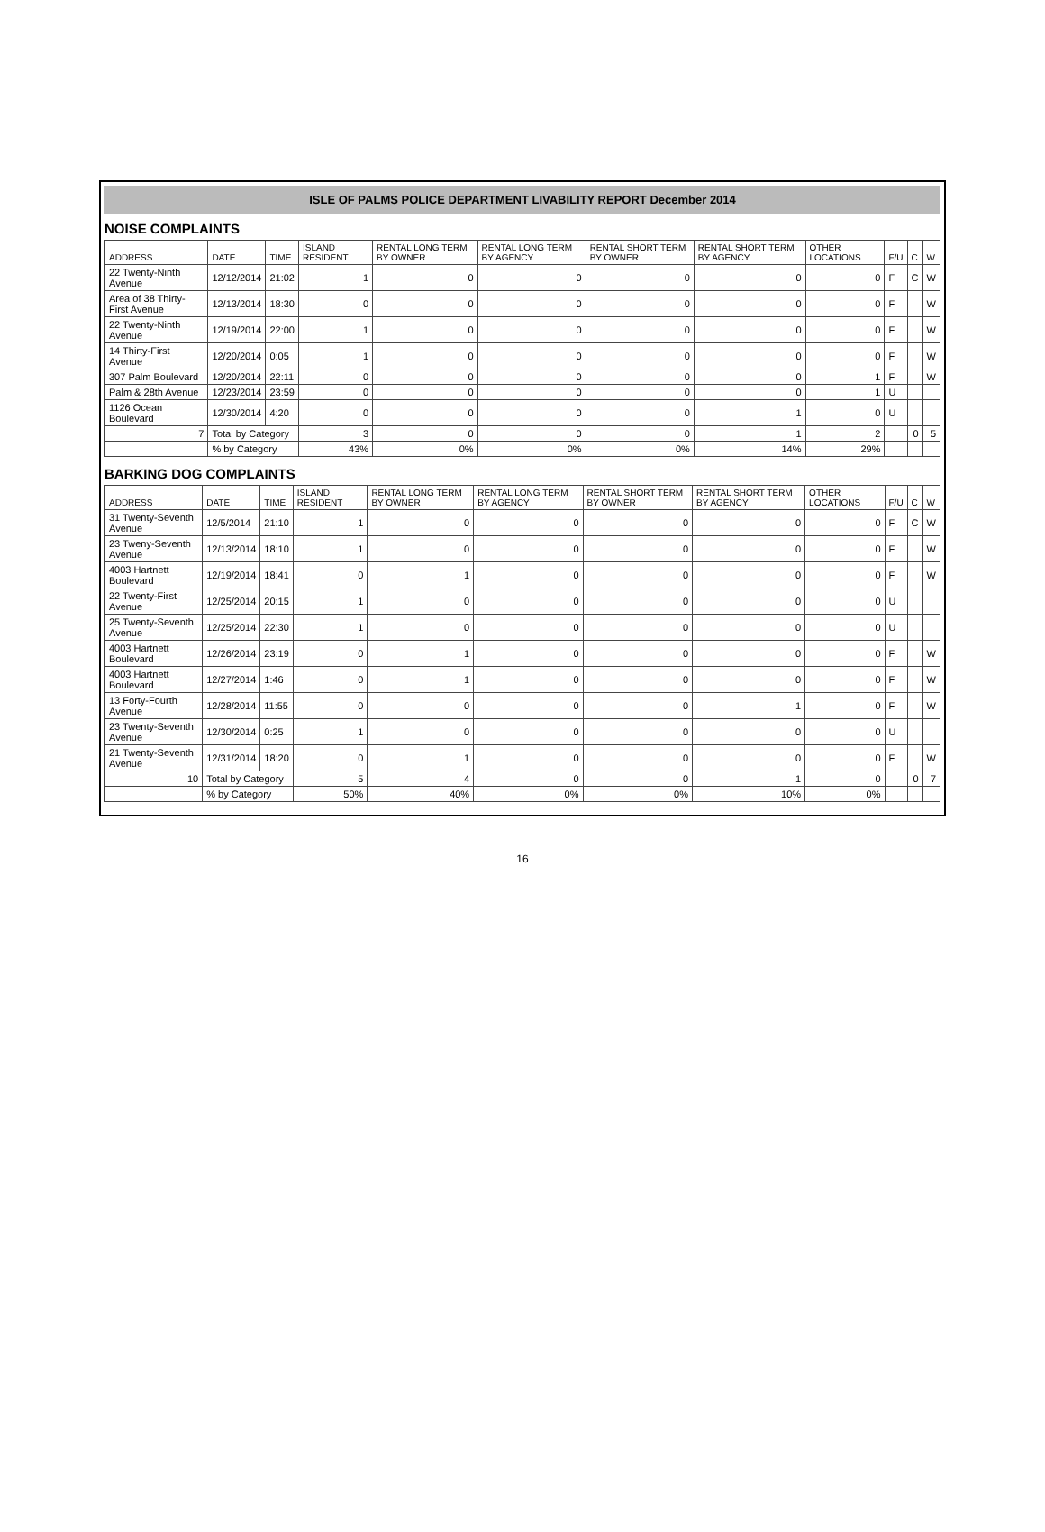ISLE OF PALMS POLICE DEPARTMENT LIVABILITY REPORT December 2014
NOISE COMPLAINTS
| ADDRESS | DATE | TIME | ISLAND RESIDENT | RENTAL LONG TERM BY OWNER | RENTAL LONG TERM BY AGENCY | RENTAL SHORT TERM BY OWNER | RENTAL SHORT TERM BY AGENCY | OTHER LOCATIONS | F/U | C | W |
| --- | --- | --- | --- | --- | --- | --- | --- | --- | --- | --- | --- |
| 22 Twenty-Ninth Avenue | 12/12/2014 | 21:02 | 1 | 0 | 0 | 0 | 0 | 0 | F | C | W |
| Area of 38 Thirty-First Avenue | 12/13/2014 | 18:30 | 0 | 0 | 0 | 0 | 0 | 0 | F | | W |
| 22 Twenty-Ninth Avenue | 12/19/2014 | 22:00 | 1 | 0 | 0 | 0 | 0 | 0 | F | | W |
| 14 Thirty-First Avenue | 12/20/2014 | 0:05 | 1 | 0 | 0 | 0 | 0 | 0 | F | | W |
| 307 Palm Boulevard | 12/20/2014 | 22:11 | 0 | 0 | 0 | 0 | 0 | 1 | F | | W |
| Palm & 28th Avenue | 12/23/2014 | 23:59 | 0 | 0 | 0 | 0 | 0 | 1 | U | | |
| 1126 Ocean Boulevard | 12/30/2014 | 4:20 | 0 | 0 | 0 | 0 | 1 | 0 | U | | |
| 7 | Total by Category | | 3 | 0 | 0 | 0 | 1 | 2 | | 0 | 5 |
| | % by Category | | 43% | 0% | 0% | 0% | 14% | 29% | | | |
BARKING DOG COMPLAINTS
| ADDRESS | DATE | TIME | ISLAND RESIDENT | RENTAL LONG TERM BY OWNER | RENTAL LONG TERM BY AGENCY | RENTAL SHORT TERM BY OWNER | RENTAL SHORT TERM BY AGENCY | OTHER LOCATIONS | F/U | C | W |
| --- | --- | --- | --- | --- | --- | --- | --- | --- | --- | --- | --- |
| 31 Twenty-Seventh Avenue | 12/5/2014 | 21:10 | 1 | 0 | 0 | 0 | 0 | 0 | F | C | W |
| 23 Tweny-Seventh Avenue | 12/13/2014 | 18:10 | 1 | 0 | 0 | 0 | 0 | 0 | F | | W |
| 4003 Hartnett Boulevard | 12/19/2014 | 18:41 | 0 | 1 | 0 | 0 | 0 | 0 | F | | W |
| 22 Twenty-First Avenue | 12/25/2014 | 20:15 | 1 | 0 | 0 | 0 | 0 | 0 | U | | |
| 25 Twenty-Seventh Avenue | 12/25/2014 | 22:30 | 1 | 0 | 0 | 0 | 0 | 0 | U | | |
| 4003 Hartnett Boulevard | 12/26/2014 | 23:19 | 0 | 1 | 0 | 0 | 0 | 0 | F | | W |
| 4003 Hartnett Boulevard | 12/27/2014 | 1:46 | 0 | 1 | 0 | 0 | 0 | 0 | F | | W |
| 13 Forty-Fourth Avenue | 12/28/2014 | 11:55 | 0 | 0 | 0 | 0 | 1 | 0 | F | | W |
| 23 Twenty-Seventh Avenue | 12/30/2014 | 0:25 | 1 | 0 | 0 | 0 | 0 | 0 | U | | |
| 21 Twenty-Seventh Avenue | 12/31/2014 | 18:20 | 0 | 1 | 0 | 0 | 0 | 0 | F | | W |
| 10 | Total by Category | | 5 | 4 | 0 | 0 | 1 | 0 | | 0 | 7 |
| | % by Category | | 50% | 40% | 0% | 0% | 10% | 0% | | | |
16